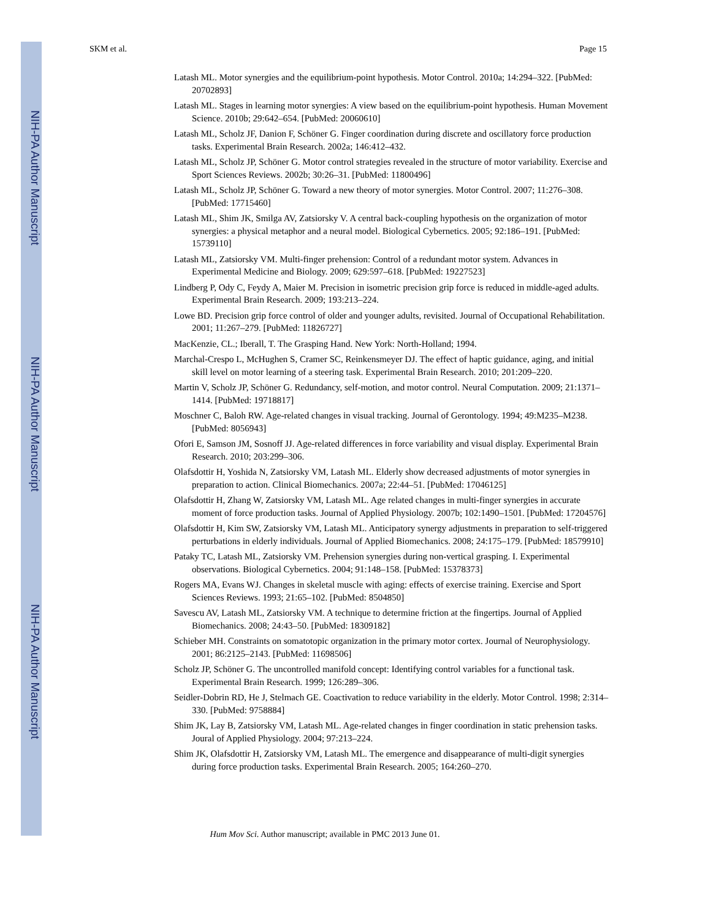NIH-PA Author Manuscript
NIH-PA Author Manuscript
NIH-PA Author Manuscript
SKM et al. Page 15
Latash ML. Motor synergies and the equilibrium-point hypothesis. Motor Control. 2010a; 14:294–322. [PubMed: 20702893]
Latash ML. Stages in learning motor synergies: A view based on the equilibrium-point hypothesis. Human Movement Science. 2010b; 29:642–654. [PubMed: 20060610]
Latash ML, Scholz JF, Danion F, Schöner G. Finger coordination during discrete and oscillatory force production tasks. Experimental Brain Research. 2002a; 146:412–432.
Latash ML, Scholz JP, Schöner G. Motor control strategies revealed in the structure of motor variability. Exercise and Sport Sciences Reviews. 2002b; 30:26–31. [PubMed: 11800496]
Latash ML, Scholz JP, Schöner G. Toward a new theory of motor synergies. Motor Control. 2007; 11:276–308. [PubMed: 17715460]
Latash ML, Shim JK, Smilga AV, Zatsiorsky V. A central back-coupling hypothesis on the organization of motor synergies: a physical metaphor and a neural model. Biological Cybernetics. 2005; 92:186–191. [PubMed: 15739110]
Latash ML, Zatsiorsky VM. Multi-finger prehension: Control of a redundant motor system. Advances in Experimental Medicine and Biology. 2009; 629:597–618. [PubMed: 19227523]
Lindberg P, Ody C, Feydy A, Maier M. Precision in isometric precision grip force is reduced in middle-aged adults. Experimental Brain Research. 2009; 193:213–224.
Lowe BD. Precision grip force control of older and younger adults, revisited. Journal of Occupational Rehabilitation. 2001; 11:267–279. [PubMed: 11826727]
MacKenzie, CL.; Iberall, T. The Grasping Hand. New York: North-Holland; 1994.
Marchal-Crespo L, McHughen S, Cramer SC, Reinkensmeyer DJ. The effect of haptic guidance, aging, and initial skill level on motor learning of a steering task. Experimental Brain Research. 2010; 201:209–220.
Martin V, Scholz JP, Schöner G. Redundancy, self-motion, and motor control. Neural Computation. 2009; 21:1371–1414. [PubMed: 19718817]
Moschner C, Baloh RW. Age-related changes in visual tracking. Journal of Gerontology. 1994; 49:M235–M238. [PubMed: 8056943]
Ofori E, Samson JM, Sosnoff JJ. Age-related differences in force variability and visual display. Experimental Brain Research. 2010; 203:299–306.
Olafsdottir H, Yoshida N, Zatsiorsky VM, Latash ML. Elderly show decreased adjustments of motor synergies in preparation to action. Clinical Biomechanics. 2007a; 22:44–51. [PubMed: 17046125]
Olafsdottir H, Zhang W, Zatsiorsky VM, Latash ML. Age related changes in multi-finger synergies in accurate moment of force production tasks. Journal of Applied Physiology. 2007b; 102:1490–1501. [PubMed: 17204576]
Olafsdottir H, Kim SW, Zatsiorsky VM, Latash ML. Anticipatory synergy adjustments in preparation to self-triggered perturbations in elderly individuals. Journal of Applied Biomechanics. 2008; 24:175–179. [PubMed: 18579910]
Pataky TC, Latash ML, Zatsiorsky VM. Prehension synergies during non-vertical grasping. I. Experimental observations. Biological Cybernetics. 2004; 91:148–158. [PubMed: 15378373]
Rogers MA, Evans WJ. Changes in skeletal muscle with aging: effects of exercise training. Exercise and Sport Sciences Reviews. 1993; 21:65–102. [PubMed: 8504850]
Savescu AV, Latash ML, Zatsiorsky VM. A technique to determine friction at the fingertips. Journal of Applied Biomechanics. 2008; 24:43–50. [PubMed: 18309182]
Schieber MH. Constraints on somatotopic organization in the primary motor cortex. Journal of Neurophysiology. 2001; 86:2125–2143. [PubMed: 11698506]
Scholz JP, Schöner G. The uncontrolled manifold concept: Identifying control variables for a functional task. Experimental Brain Research. 1999; 126:289–306.
Seidler-Dobrin RD, He J, Stelmach GE. Coactivation to reduce variability in the elderly. Motor Control. 1998; 2:314–330. [PubMed: 9758884]
Shim JK, Lay B, Zatsiorsky VM, Latash ML. Age-related changes in finger coordination in static prehension tasks. Joural of Applied Physiology. 2004; 97:213–224.
Shim JK, Olafsdottir H, Zatsiorsky VM, Latash ML. The emergence and disappearance of multi-digit synergies during force production tasks. Experimental Brain Research. 2005; 164:260–270.
Hum Mov Sci. Author manuscript; available in PMC 2013 June 01.